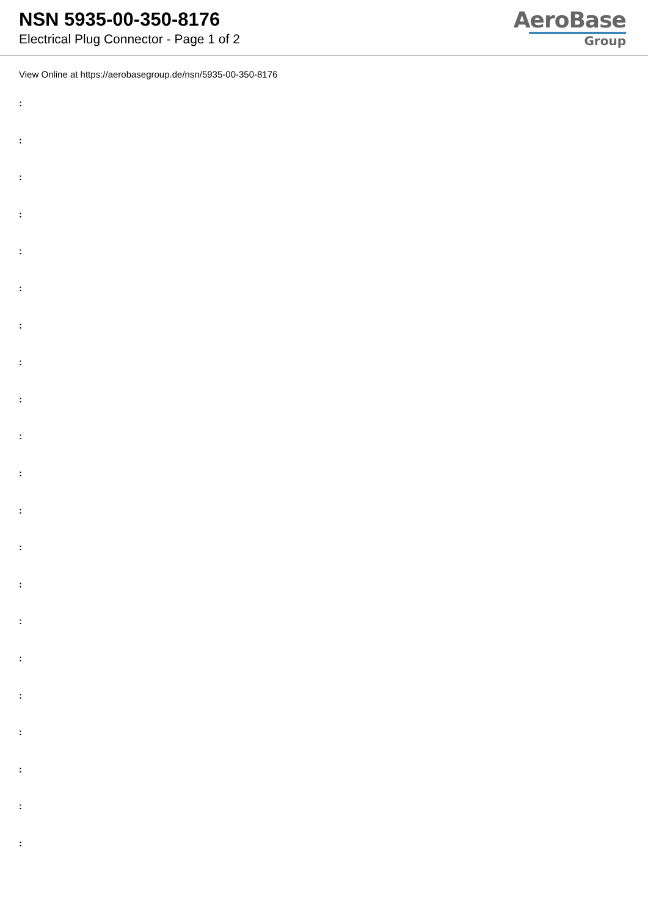NSN 5935-00-350-8176
Electrical Plug Connector - Page 1 of 2
AeroBase
Group
View Online at https://aerobasegroup.de/nsn/5935-00-350-8176
:
:
:
:
:
:
:
:
:
:
:
:
:
:
:
:
:
:
:
:
: